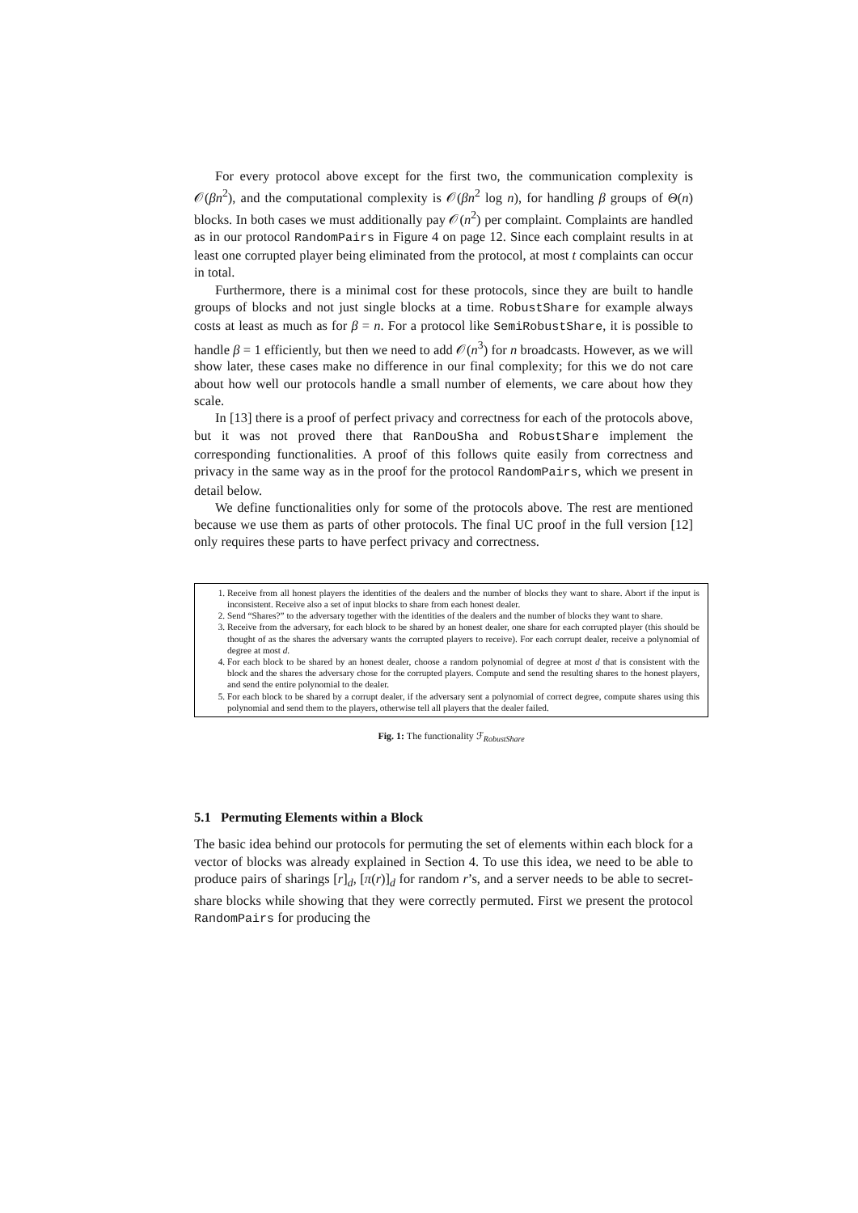For every protocol above except for the first two, the communication complexity is 𝒪(βn<sup>2</sup>), and the computational complexity is 𝒪(βn<sup>2</sup> log n), for handling β groups of Θ(n) blocks. In both cases we must additionally pay 𝒪(n<sup>2</sup>) per complaint. Complaints are handled as in our protocol RandomPairs in Figure 4 on page 12. Since each complaint results in at least one corrupted player being eliminated from the protocol, at most t complaints can occur in total.
Furthermore, there is a minimal cost for these protocols, since they are built to handle groups of blocks and not just single blocks at a time. RobustShare for example always costs at least as much as for β = n. For a protocol like SemiRobustShare, it is possible to handle β = 1 efficiently, but then we need to add 𝒪(n<sup>3</sup>) for n broadcasts. However, as we will show later, these cases make no difference in our final complexity; for this we do not care about how well our protocols handle a small number of elements, we care about how they scale.
In [13] there is a proof of perfect privacy and correctness for each of the protocols above, but it was not proved there that RanDouSha and RobustShare implement the corresponding functionalities. A proof of this follows quite easily from correctness and privacy in the same way as in the proof for the protocol RandomPairs, which we present in detail below.
We define functionalities only for some of the protocols above. The rest are mentioned because we use them as parts of other protocols. The final UC proof in the full version [12] only requires these parts to have perfect privacy and correctness.
1. Receive from all honest players the identities of the dealers and the number of blocks they want to share. Abort if the input is inconsistent. Receive also a set of input blocks to share from each honest dealer.
2. Send “Shares?” to the adversary together with the identities of the dealers and the number of blocks they want to share.
3. Receive from the adversary, for each block to be shared by an honest dealer, one share for each corrupted player (this should be thought of as the shares the adversary wants the corrupted players to receive). For each corrupt dealer, receive a polynomial of degree at most d.
4. For each block to be shared by an honest dealer, choose a random polynomial of degree at most d that is consistent with the block and the shares the adversary chose for the corrupted players. Compute and send the resulting shares to the honest players, and send the entire polynomial to the dealer.
5. For each block to be shared by a corrupt dealer, if the adversary sent a polynomial of correct degree, compute shares using this polynomial and send them to the players, otherwise tell all players that the dealer failed.
Fig. 1: The functionality ℱ<sub>RobustShare</sub>
5.1 Permuting Elements within a Block
The basic idea behind our protocols for permuting the set of elements within each block for a vector of blocks was already explained in Section 4. To use this idea, we need to be able to produce pairs of sharings [r]<sub>d</sub>, [π(r)]<sub>d</sub> for random r’s, and a server needs to be able to secret-share blocks while showing that they were correctly permuted. First we present the protocol RandomPairs for producing the